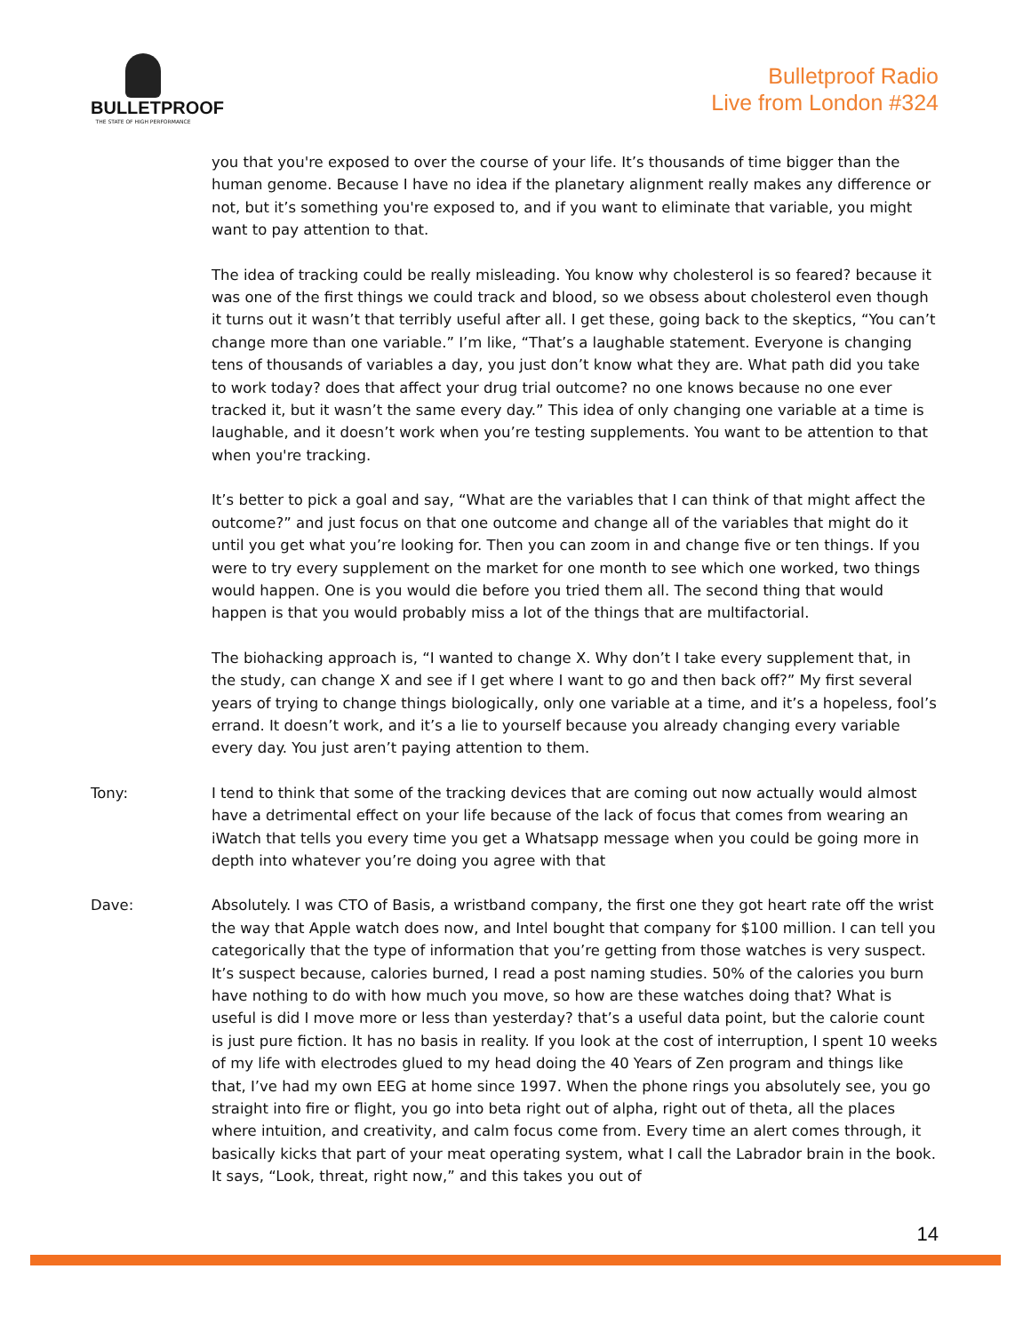BULLETPROOF
THE STATE OF HIGH PERFORMANCE
Bulletproof Radio
Live from London #324
you that you're exposed to over the course of your life. It’s thousands of time bigger than the human genome. Because I have no idea if the planetary alignment really makes any difference or not, but it’s something you're exposed to, and if you want to eliminate that variable, you might want to pay attention to that.
The idea of tracking could be really misleading. You know why cholesterol is so feared? because it was one of the first things we could track and blood, so we obsess about cholesterol even though it turns out it wasn’t that terribly useful after all. I get these, going back to the skeptics, “You can’t change more than one variable.” I’m like, “That’s a laughable statement. Everyone is changing tens of thousands of variables a day, you just don’t know what they are. What path did you take to work today? does that affect your drug trial outcome? no one knows because no one ever tracked it, but it wasn’t the same every day.” This idea of only changing one variable at a time is laughable, and it doesn’t work when you’re testing supplements. You want to be attention to that when you're tracking.
It’s better to pick a goal and say, “What are the variables that I can think of that might affect the outcome?” and just focus on that one outcome and change all of the variables that might do it until you get what you’re looking for. Then you can zoom in and change five or ten things. If you were to try every supplement on the market for one month to see which one worked, two things would happen. One is you would die before you tried them all. The second thing that would happen is that you would probably miss a lot of the things that are multifactorial.
The biohacking approach is, “I wanted to change X. Why don’t I take every supplement that, in the study, can change X and see if I get where I want to go and then back off?” My first several years of trying to change things biologically, only one variable at a time, and it’s a hopeless, fool’s errand. It doesn’t work, and it’s a lie to yourself because you already changing every variable every day. You just aren’t paying attention to them.
Tony: I tend to think that some of the tracking devices that are coming out now actually would almost have a detrimental effect on your life because of the lack of focus that comes from wearing an iWatch that tells you every time you get a Whatsapp message when you could be going more in depth into whatever you’re doing you agree with that
Dave: Absolutely. I was CTO of Basis, a wristband company, the first one they got heart rate off the wrist the way that Apple watch does now, and Intel bought that company for $100 million. I can tell you categorically that the type of information that you’re getting from those watches is very suspect. It’s suspect because, calories burned, I read a post naming studies. 50% of the calories you burn have nothing to do with how much you move, so how are these watches doing that? What is useful is did I move more or less than yesterday? that’s a useful data point, but the calorie count is just pure fiction. It has no basis in reality. If you look at the cost of interruption, I spent 10 weeks of my life with electrodes glued to my head doing the 40 Years of Zen program and things like that, I’ve had my own EEG at home since 1997. When the phone rings you absolutely see, you go straight into fire or flight, you go into beta right out of alpha, right out of theta, all the places where intuition, and creativity, and calm focus come from. Every time an alert comes through, it basically kicks that part of your meat operating system, what I call the Labrador brain in the book. It says, “Look, threat, right now,” and this takes you out of
14